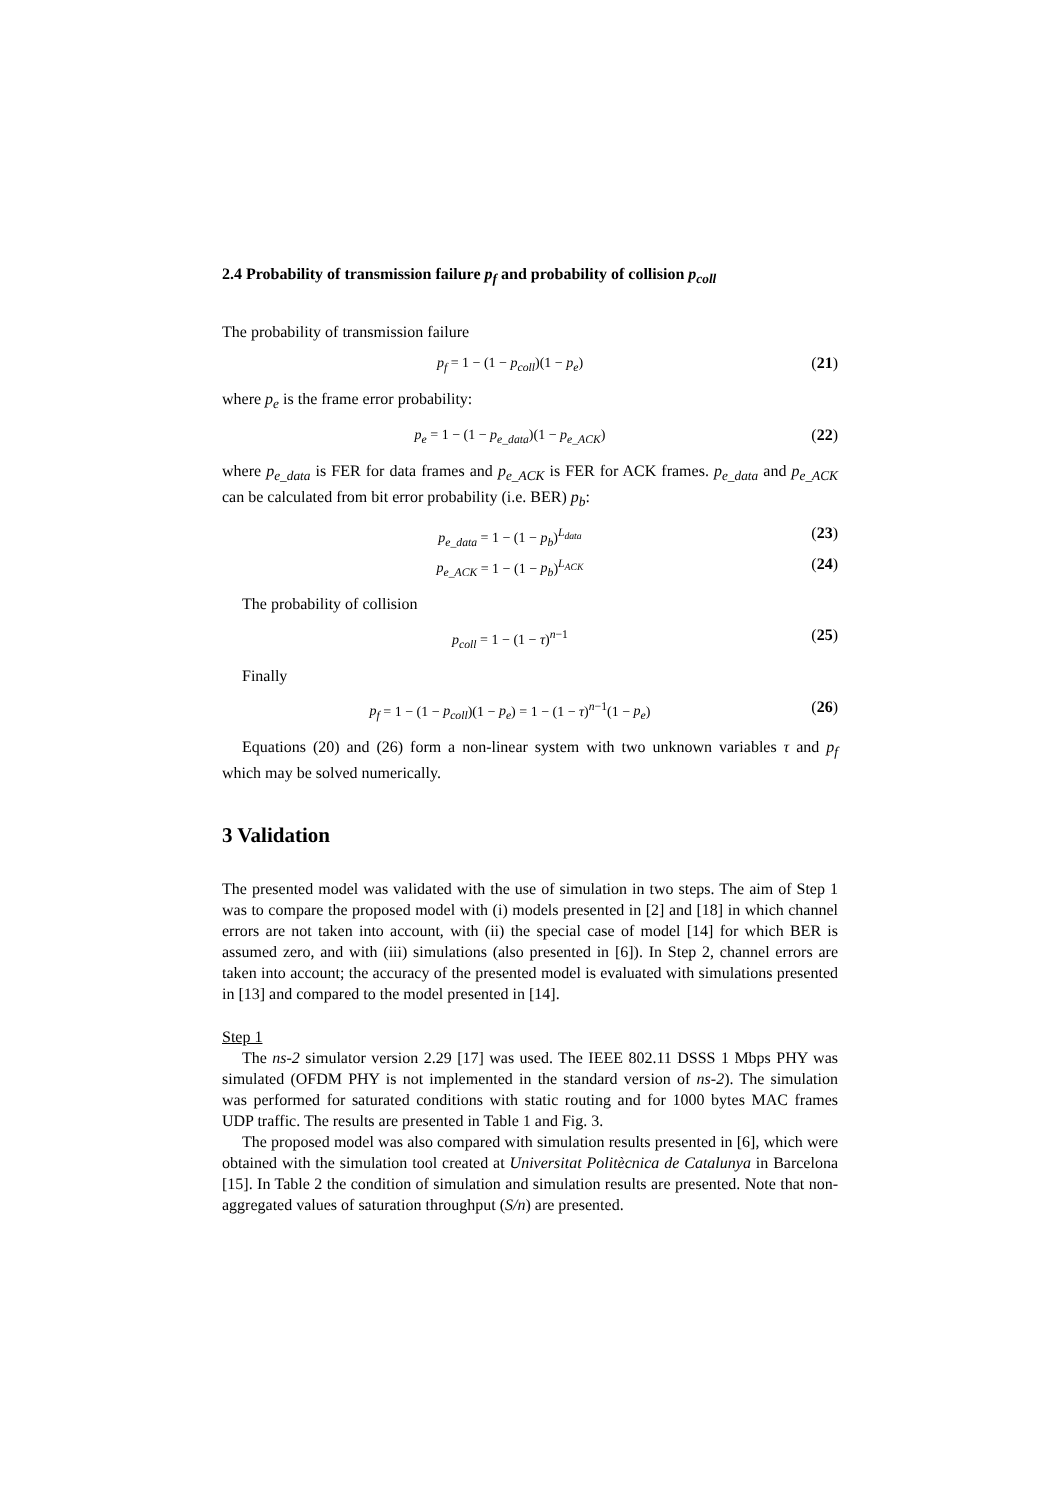2.4 Probability of transmission failure p<sub>f</sub> and probability of collision p<sub>coll</sub>
The probability of transmission failure
p<sub>f</sub> = 1 − (1 − p<sub>coll</sub>)(1 − p<sub>e</sub>) (21)
where p<sub>e</sub> is the frame error probability:
p<sub>e</sub> = 1 − (1 − p<sub>e_data</sub>)(1 − p<sub>e_ACK</sub>)
(22)
where p<sub>e_data</sub> is FER for data frames and p<sub>e_ACK</sub> is FER for ACK frames. p<sub>e_data</sub> and p<sub>e_ACK</sub> can be calculated from bit error probability (i.e. BER) p<sub>b</sub>:
p<sub>e_data</sub> = 1 − (1 − p<sub>b</sub>)<sup>L<sub>data</sub></sup> (23)
p<sub>e_ACK</sub> = 1 − (1 − p<sub>b</sub>)<sup>L<sub>ACK</sub></sup> (24)
The probability of collision
p<sub>coll</sub> = 1 − (1 − τ)<sup>n−1</sup> (25)
Finally
p<sub>f</sub> = 1 − (1 − p<sub>coll</sub>)(1 − p<sub>e</sub>) = 1 − (1 − τ)<sup>n−1</sup>(1 − p<sub>e</sub>)
(26)
Equations (20) and (26) form a non-linear system with two unknown variables τ and p<sub>f</sub> which may be solved numerically.
3 Validation
The presented model was validated with the use of simulation in two steps. The aim of Step 1 was to compare the proposed model with (i) models presented in [2] and [18] in which channel errors are not taken into account, with (ii) the special case of model [14] for which BER is assumed zero, and with (iii) simulations (also presented in [6]). In Step 2, channel errors are taken into account; the accuracy of the presented model is evaluated with simulations presented in [13] and compared to the model presented in [14].
Step 1
The ns-2 simulator version 2.29 [17] was used. The IEEE 802.11 DSSS 1 Mbps PHY was simulated (OFDM PHY is not implemented in the standard version of ns-2). The simulation was performed for saturated conditions with static routing and for 1000 bytes MAC frames UDP traffic. The results are presented in Table 1 and Fig. 3.
The proposed model was also compared with simulation results presented in [6], which were obtained with the simulation tool created at Universitat Politècnica de Catalunya in Barcelona [15]. In Table 2 the condition of simulation and simulation results are presented. Note that non-aggregated values of saturation throughput (S/n) are presented.